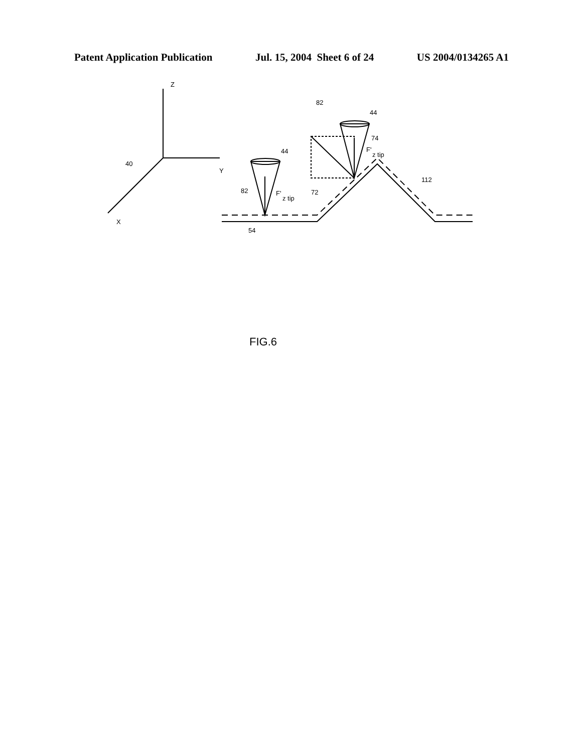Patent Application Publication Jul. 15, 2004 Sheet 6 of 24 US 2004/0134265 A1
Z
Y
X
40
82
44
74
F'
z tip
44
82
F'
z tip
72
112
54
FIG.6